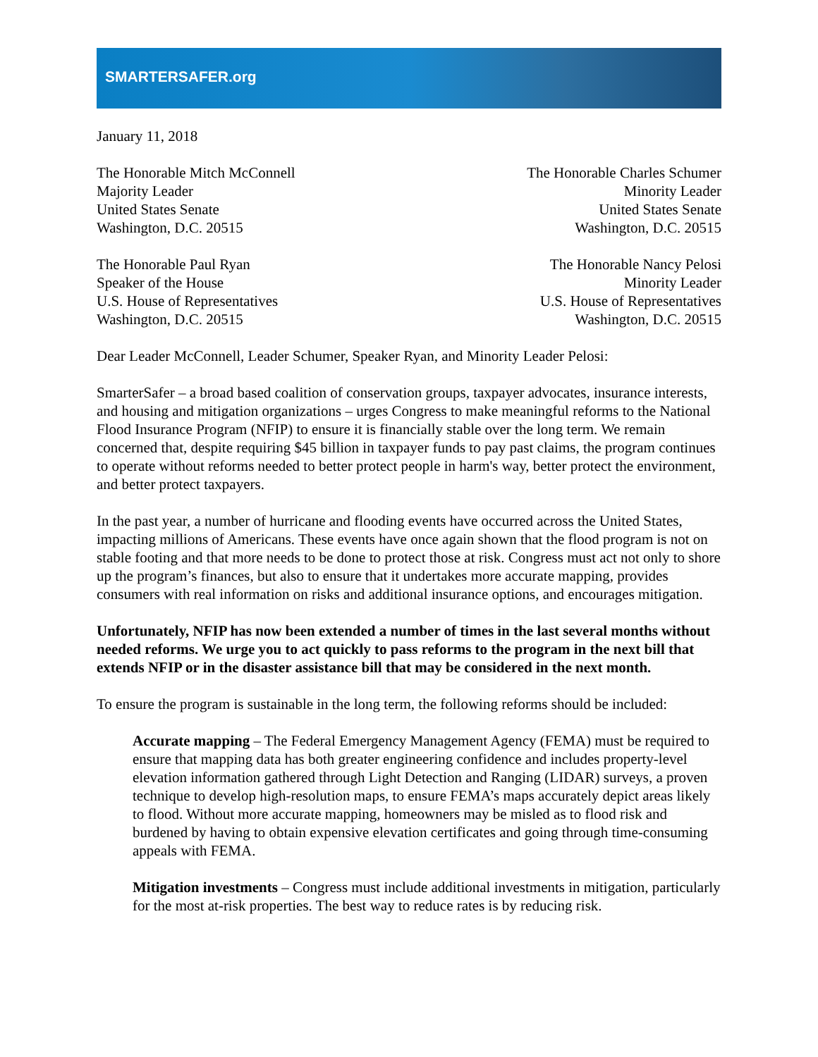SMARTERSAFER.org
January 11, 2018
The Honorable Mitch McConnell
Majority Leader
United States Senate
Washington, D.C. 20515
The Honorable Charles Schumer
Minority Leader
United States Senate
Washington, D.C. 20515
The Honorable Paul Ryan
Speaker of the House
U.S. House of Representatives
Washington, D.C. 20515
The Honorable Nancy Pelosi
Minority Leader
U.S. House of Representatives
Washington, D.C. 20515
Dear Leader McConnell, Leader Schumer, Speaker Ryan, and Minority Leader Pelosi:
SmarterSafer – a broad based coalition of conservation groups, taxpayer advocates, insurance interests, and housing and mitigation organizations – urges Congress to make meaningful reforms to the National Flood Insurance Program (NFIP) to ensure it is financially stable over the long term. We remain concerned that, despite requiring $45 billion in taxpayer funds to pay past claims, the program continues to operate without reforms needed to better protect people in harm's way, better protect the environment, and better protect taxpayers.
In the past year, a number of hurricane and flooding events have occurred across the United States, impacting millions of Americans. These events have once again shown that the flood program is not on stable footing and that more needs to be done to protect those at risk. Congress must act not only to shore up the program’s finances, but also to ensure that it undertakes more accurate mapping, provides consumers with real information on risks and additional insurance options, and encourages mitigation.
Unfortunately, NFIP has now been extended a number of times in the last several months without needed reforms. We urge you to act quickly to pass reforms to the program in the next bill that extends NFIP or in the disaster assistance bill that may be considered in the next month.
To ensure the program is sustainable in the long term, the following reforms should be included:
Accurate mapping – The Federal Emergency Management Agency (FEMA) must be required to ensure that mapping data has both greater engineering confidence and includes property-level elevation information gathered through Light Detection and Ranging (LIDAR) surveys, a proven technique to develop high-resolution maps, to ensure FEMA’s maps accurately depict areas likely to flood. Without more accurate mapping, homeowners may be misled as to flood risk and burdened by having to obtain expensive elevation certificates and going through time-consuming appeals with FEMA.
Mitigation investments – Congress must include additional investments in mitigation, particularly for the most at-risk properties. The best way to reduce rates is by reducing risk.